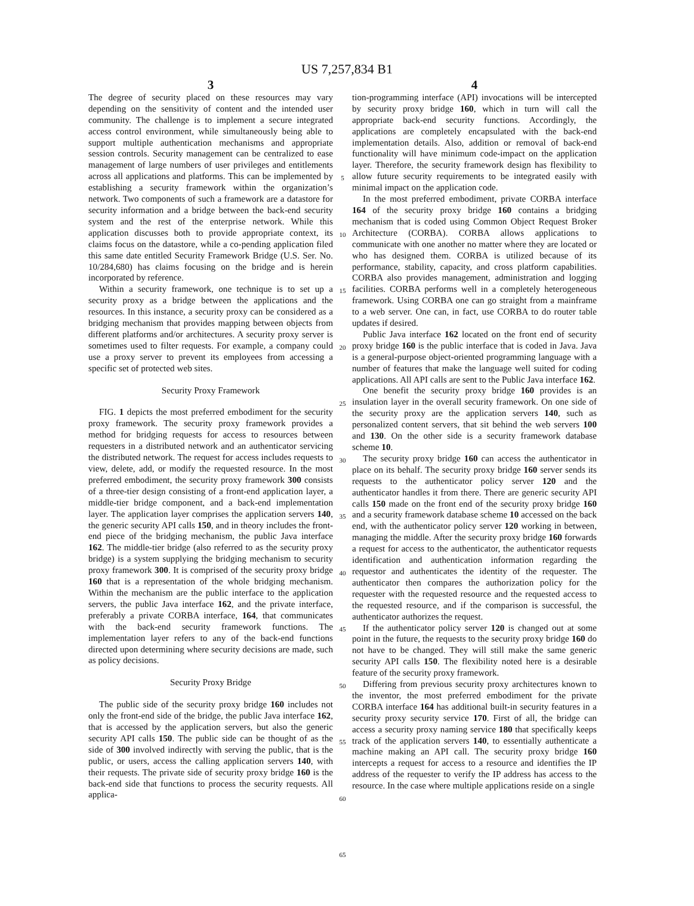US 7,257,834 B1
3
The degree of security placed on these resources may vary depending on the sensitivity of content and the intended user community. The challenge is to implement a secure integrated access control environment, while simultaneously being able to support multiple authentication mechanisms and appropriate session controls. Security management can be centralized to ease management of large numbers of user privileges and entitlements across all applications and platforms. This can be implemented by establishing a security framework within the organization’s network. Two components of such a framework are a datastore for security information and a bridge between the back-end security system and the rest of the enterprise network. While this application discusses both to provide appropriate context, its claims focus on the datastore, while a co-pending application filed this same date entitled Security Framework Bridge (U.S. Ser. No. 10/284,680) has claims focusing on the bridge and is herein incorporated by reference.
Within a security framework, one technique is to set up a security proxy as a bridge between the applications and the resources. In this instance, a security proxy can be considered as a bridging mechanism that provides mapping between objects from different platforms and/or architectures. A security proxy server is sometimes used to filter requests. For example, a company could use a proxy server to prevent its employees from accessing a specific set of protected web sites.
Security Proxy Framework
FIG. 1 depicts the most preferred embodiment for the security proxy framework. The security proxy framework provides a method for bridging requests for access to resources between requesters in a distributed network and an authenticator servicing the distributed network. The request for access includes requests to view, delete, add, or modify the requested resource. In the most preferred embodiment, the security proxy framework 300 consists of a three-tier design consisting of a front-end application layer, a middle-tier bridge component, and a back-end implementation layer. The application layer comprises the application servers 140, the generic security API calls 150, and in theory includes the front-end piece of the bridging mechanism, the public Java interface 162. The middle-tier bridge (also referred to as the security proxy bridge) is a system supplying the bridging mechanism to security proxy framework 300. It is comprised of the security proxy bridge 160 that is a representation of the whole bridging mechanism. Within the mechanism are the public interface to the application servers, the public Java interface 162, and the private interface, preferably a private CORBA interface, 164, that communicates with the back-end security framework functions. The implementation layer refers to any of the back-end functions directed upon determining where security decisions are made, such as policy decisions.
Security Proxy Bridge
The public side of the security proxy bridge 160 includes not only the front-end side of the bridge, the public Java interface 162, that is accessed by the application servers, but also the generic security API calls 150. The public side can be thought of as the side of 300 involved indirectly with serving the public, that is the public, or users, access the calling application servers 140, with their requests. The private side of security proxy bridge 160 is the back-end side that functions to process the security requests. All applica-
5
10
15
20
25
30
35
40
45
50
55
60
65
4
tion-programming interface (API) invocations will be intercepted by security proxy bridge 160, which in turn will call the appropriate back-end security functions. Accordingly, the applications are completely encapsulated with the back-end implementation details. Also, addition or removal of back-end functionality will have minimum code-impact on the application layer. Therefore, the security framework design has flexibility to allow future security requirements to be integrated easily with minimal impact on the application code.
In the most preferred embodiment, private CORBA interface 164 of the security proxy bridge 160 contains a bridging mechanism that is coded using Common Object Request Broker Architecture (CORBA). CORBA allows applications to communicate with one another no matter where they are located or who has designed them. CORBA is utilized because of its performance, stability, capacity, and cross platform capabilities. CORBA also provides management, administration and logging facilities. CORBA performs well in a completely heterogeneous framework. Using CORBA one can go straight from a mainframe to a web server. One can, in fact, use CORBA to do router table updates if desired.
Public Java interface 162 located on the front end of security proxy bridge 160 is the public interface that is coded in Java. Java is a general-purpose object-oriented programming language with a number of features that make the language well suited for coding applications. All API calls are sent to the Public Java interface 162.
One benefit the security proxy bridge 160 provides is an insulation layer in the overall security framework. On one side of the security proxy are the application servers 140, such as personalized content servers, that sit behind the web servers 100 and 130. On the other side is a security framework database scheme 10.
The security proxy bridge 160 can access the authenticator in place on its behalf. The security proxy bridge 160 server sends its requests to the authenticator policy server 120 and the authenticator handles it from there. There are generic security API calls 150 made on the front end of the security proxy bridge 160 and a security framework database scheme 10 accessed on the back end, with the authenticator policy server 120 working in between, managing the middle. After the security proxy bridge 160 forwards a request for access to the authenticator, the authenticator requests identification and authentication information regarding the requestor and authenticates the identity of the requester. The authenticator then compares the authorization policy for the requester with the requested resource and the requested access to the requested resource, and if the comparison is successful, the authenticator authorizes the request.
If the authenticator policy server 120 is changed out at some point in the future, the requests to the security proxy bridge 160 do not have to be changed. They will still make the same generic security API calls 150. The flexibility noted here is a desirable feature of the security proxy framework.
Differing from previous security proxy architectures known to the inventor, the most preferred embodiment for the private CORBA interface 164 has additional built-in security features in a security proxy security service 170. First of all, the bridge can access a security proxy naming service 180 that specifically keeps track of the application servers 140, to essentially authenticate a machine making an API call. The security proxy bridge 160 intercepts a request for access to a resource and identifies the IP address of the requester to verify the IP address has access to the resource. In the case where multiple applications reside on a single